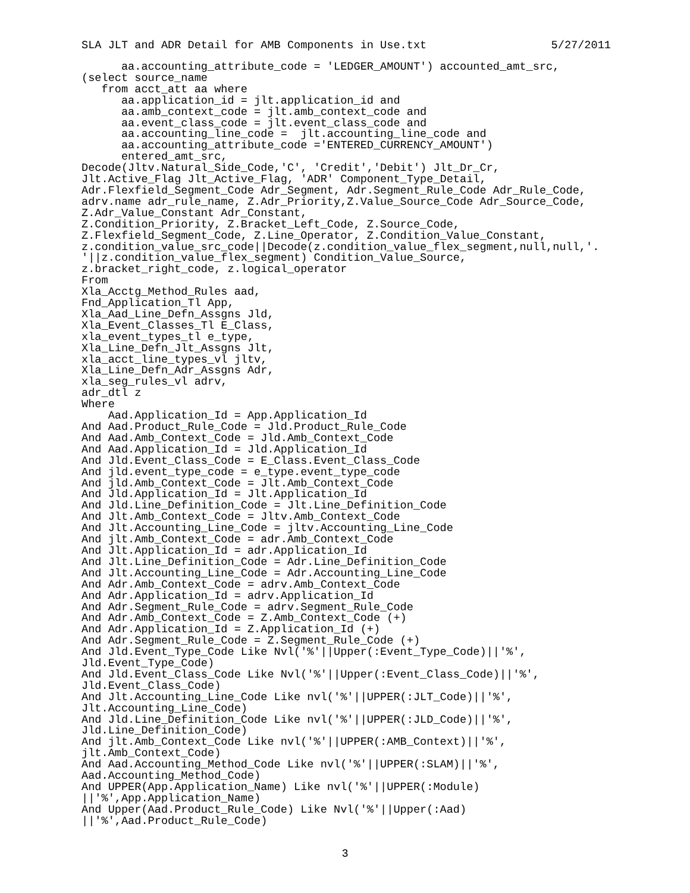SLA JLT and ADR Detail for AMB Components in Use.txt 5/27/2011
      aa.accounting_attribute_code = 'LEDGER_AMOUNT') accounted_amt_src,
(select source_name
   from acct_att aa where
      aa.application_id = jlt.application_id and
      aa.amb_context_code = jlt.amb_context_code and
      aa.event_class_code = jlt.event_class_code and
      aa.accounting_line_code =  jlt.accounting_line_code and
      aa.accounting_attribute_code ='ENTERED_CURRENCY_AMOUNT')
      entered_amt_src,
Decode(Jltv.Natural_Side_Code,'C', 'Credit','Debit') Jlt_Dr_Cr,
Jlt.Active_Flag Jlt_Active_Flag, 'ADR' Component_Type_Detail,
Adr.Flexfield_Segment_Code Adr_Segment, Adr.Segment_Rule_Code Adr_Rule_Code,
adrv.name adr_rule_name, Z.Adr_Priority,Z.Value_Source_Code Adr_Source_Code,
Z.Adr_Value_Constant Adr_Constant,
Z.Condition_Priority, Z.Bracket_Left_Code, Z.Source_Code,
Z.Flexfield_Segment_Code, Z.Line_Operator, Z.Condition_Value_Constant,
z.condition_value_src_code||Decode(z.condition_value_flex_segment,null,null,'.
'||z.condition_value_flex_segment) Condition_Value_Source,
z.bracket_right_code, z.logical_operator
From
Xla_Acctg_Method_Rules aad,
Fnd_Application_Tl App,
Xla_Aad_Line_Defn_Assgns Jld,
Xla_Event_Classes_Tl E_Class,
xla_event_types_tl e_type,
Xla_Line_Defn_Jlt_Assgns Jlt,
xla_acct_line_types_vl jltv,
Xla_Line_Defn_Adr_Assgns Adr,
xla_seg_rules_vl adrv,
adr_dtl z
Where
    Aad.Application_Id = App.Application_Id
And Aad.Product_Rule_Code = Jld.Product_Rule_Code
And Aad.Amb_Context_Code = Jld.Amb_Context_Code
And Aad.Application_Id = Jld.Application_Id
And Jld.Event_Class_Code = E_Class.Event_Class_Code
And jld.event_type_code = e_type.event_type_code
And jld.Amb_Context_Code = Jlt.Amb_Context_Code
And Jld.Application_Id = Jlt.Application_Id
And Jld.Line_Definition_Code = Jlt.Line_Definition_Code
And Jlt.Amb_Context_Code = Jltv.Amb_Context_Code
And Jlt.Accounting_Line_Code = jltv.Accounting_Line_Code
And jlt.Amb_Context_Code = adr.Amb_Context_Code
And Jlt.Application_Id = adr.Application_Id
And Jlt.Line_Definition_Code = Adr.Line_Definition_Code
And Jlt.Accounting_Line_Code = Adr.Accounting_Line_Code
And Adr.Amb_Context_Code = adrv.Amb_Context_Code
And Adr.Application_Id = adrv.Application_Id
And Adr.Segment_Rule_Code = adrv.Segment_Rule_Code
And Adr.Amb_Context_Code = Z.Amb_Context_Code (+)
And Adr.Application_Id = Z.Application_Id (+)
And Adr.Segment_Rule_Code = Z.Segment_Rule_Code (+)
And Jld.Event_Type_Code Like Nvl('%'||Upper(:Event_Type_Code)||'%',
Jld.Event_Type_Code)
And Jld.Event_Class_Code Like Nvl('%'||Upper(:Event_Class_Code)||'%',
Jld.Event_Class_Code)
And Jlt.Accounting_Line_Code Like nvl('%'||UPPER(:JLT_Code)||'%',
Jlt.Accounting_Line_Code)
And Jld.Line_Definition_Code Like nvl('%'||UPPER(:JLD_Code)||'%',
Jld.Line_Definition_Code)
And jlt.Amb_Context_Code Like nvl('%'||UPPER(:AMB_Context)||'%',
jlt.Amb_Context_Code)
And Aad.Accounting_Method_Code Like nvl('%'||UPPER(:SLAM)||'%',
Aad.Accounting_Method_Code)
And UPPER(App.Application_Name) Like nvl('%'||UPPER(:Module)
||'%',App.Application_Name)
And Upper(Aad.Product_Rule_Code) Like Nvl('%'||Upper(:Aad)
||'%',Aad.Product_Rule_Code)
3